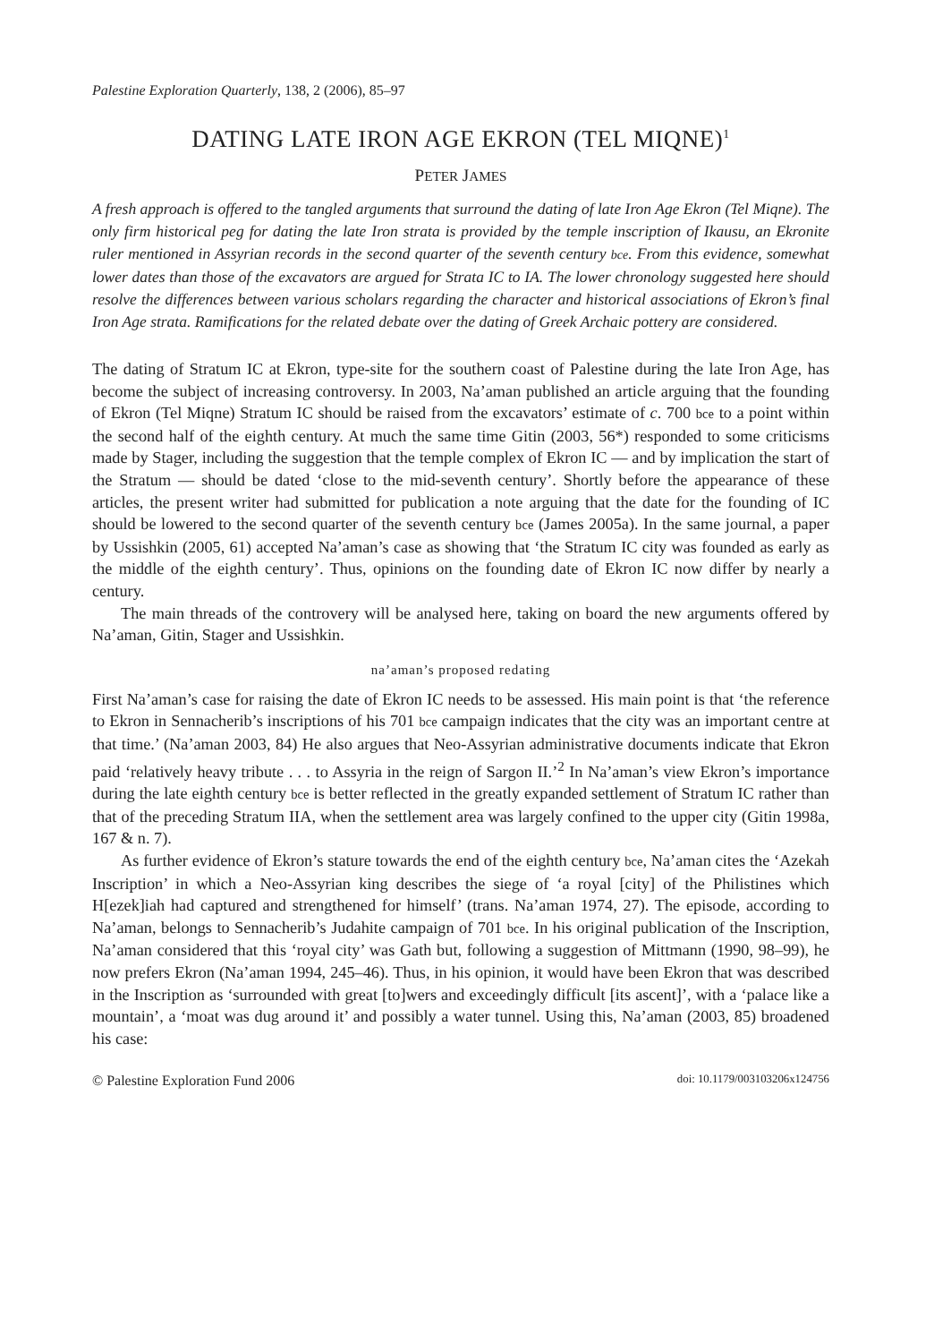Palestine Exploration Quarterly, 138, 2 (2006), 85–97
DATING LATE IRON AGE EKRON (TEL MIQNE)<sup>1</sup>
PETER JAMES
A fresh approach is offered to the tangled arguments that surround the dating of late Iron Age Ekron (Tel Miqne). The only firm historical peg for dating the late Iron strata is provided by the temple inscription of Ikausu, an Ekronite ruler mentioned in Assyrian records in the second quarter of the seventh century bce. From this evidence, somewhat lower dates than those of the excavators are argued for Strata IC to IA. The lower chronology suggested here should resolve the differences between various scholars regarding the character and historical associations of Ekron’s final Iron Age strata. Ramifications for the related debate over the dating of Greek Archaic pottery are considered.
The dating of Stratum IC at Ekron, type-site for the southern coast of Palestine during the late Iron Age, has become the subject of increasing controversy. In 2003, Na’aman published an article arguing that the founding of Ekron (Tel Miqne) Stratum IC should be raised from the excavators’ estimate of c. 700 bce to a point within the second half of the eighth century. At much the same time Gitin (2003, 56*) responded to some criticisms made by Stager, including the suggestion that the temple complex of Ekron IC — and by implication the start of the Stratum — should be dated ‘close to the mid-seventh century’. Shortly before the appearance of these articles, the present writer had submitted for publication a note arguing that the date for the founding of IC should be lowered to the second quarter of the seventh century bce (James 2005a). In the same journal, a paper by Ussishkin (2005, 61) accepted Na’aman’s case as showing that ‘the Stratum IC city was founded as early as the middle of the eighth century’. Thus, opinions on the founding date of Ekron IC now differ by nearly a century.
The main threads of the controvery will be analysed here, taking on board the new arguments offered by Na’aman, Gitin, Stager and Ussishkin.
na’aman’s proposed redating
First Na’aman’s case for raising the date of Ekron IC needs to be assessed. His main point is that ‘the reference to Ekron in Sennacherib’s inscriptions of his 701 bce campaign indicates that the city was an important centre at that time.’ (Na’aman 2003, 84) He also argues that Neo-Assyrian administrative documents indicate that Ekron paid ‘relatively heavy tribute . . . to Assyria in the reign of Sargon II.’<sup>2</sup> In Na’aman’s view Ekron’s importance during the late eighth century bce is better reflected in the greatly expanded settlement of Stratum IC rather than that of the preceding Stratum IIA, when the settlement area was largely confined to the upper city (Gitin 1998a, 167 & n. 7).
As further evidence of Ekron’s stature towards the end of the eighth century bce, Na’aman cites the ‘Azekah Inscription’ in which a Neo-Assyrian king describes the siege of ‘a royal [city] of the Philistines which H[ezek]iah had captured and strengthened for himself’ (trans. Na’aman 1974, 27). The episode, according to Na’aman, belongs to Sennacherib’s Judahite campaign of 701 bce. In his original publication of the Inscription, Na’aman considered that this ‘royal city’ was Gath but, following a suggestion of Mittmann (1990, 98–99), he now prefers Ekron (Na’aman 1994, 245–46). Thus, in his opinion, it would have been Ekron that was described in the Inscription as ‘surrounded with great [to]wers and exceedingly difficult [its ascent]’, with a ‘palace like a mountain’, a ‘moat was dug around it’ and possibly a water tunnel. Using this, Na’aman (2003, 85) broadened his case:
© Palestine Exploration Fund 2006 doi: 10.1179/003103206x124756